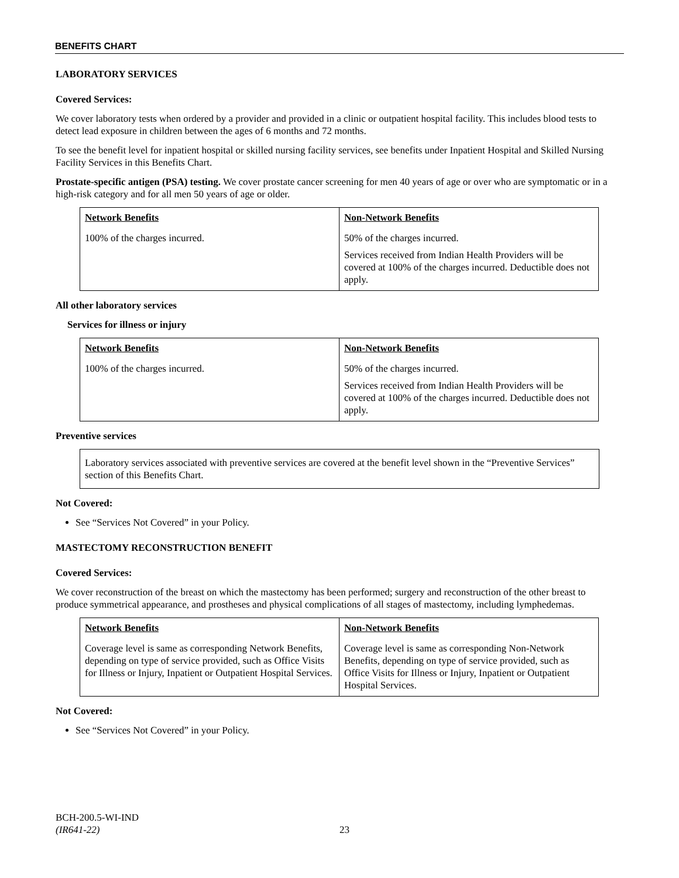BENEFITS CHART
LABORATORY SERVICES
Covered Services:
We cover laboratory tests when ordered by a provider and provided in a clinic or outpatient hospital facility. This includes blood tests to detect lead exposure in children between the ages of 6 months and 72 months.
To see the benefit level for inpatient hospital or skilled nursing facility services, see benefits under Inpatient Hospital and Skilled Nursing Facility Services in this Benefits Chart.
Prostate-specific antigen (PSA) testing. We cover prostate cancer screening for men 40 years of age or over who are symptomatic or in a high-risk category and for all men 50 years of age or older.
| Network Benefits | Non-Network Benefits |
| --- | --- |
| 100% of the charges incurred. | 50% of the charges incurred. Services received from Indian Health Providers will be covered at 100% of the charges incurred. Deductible does not apply. |
All other laboratory services
Services for illness or injury
| Network Benefits | Non-Network Benefits |
| --- | --- |
| 100% of the charges incurred. | 50% of the charges incurred. Services received from Indian Health Providers will be covered at 100% of the charges incurred. Deductible does not apply. |
Preventive services
Laboratory services associated with preventive services are covered at the benefit level shown in the “Preventive Services” section of this Benefits Chart.
Not Covered:
See “Services Not Covered” in your Policy.
MASTECTOMY RECONSTRUCTION BENEFIT
Covered Services:
We cover reconstruction of the breast on which the mastectomy has been performed; surgery and reconstruction of the other breast to produce symmetrical appearance, and prostheses and physical complications of all stages of mastectomy, including lymphedemas.
| Network Benefits | Non-Network Benefits |
| --- | --- |
| Coverage level is same as corresponding Network Benefits, depending on type of service provided, such as Office Visits for Illness or Injury, Inpatient or Outpatient Hospital Services. | Coverage level is same as corresponding Non-Network Benefits, depending on type of service provided, such as Office Visits for Illness or Injury, Inpatient or Outpatient Hospital Services. |
Not Covered:
See “Services Not Covered” in your Policy.
BCH-200.5-WI-IND
(IR641-22)
23